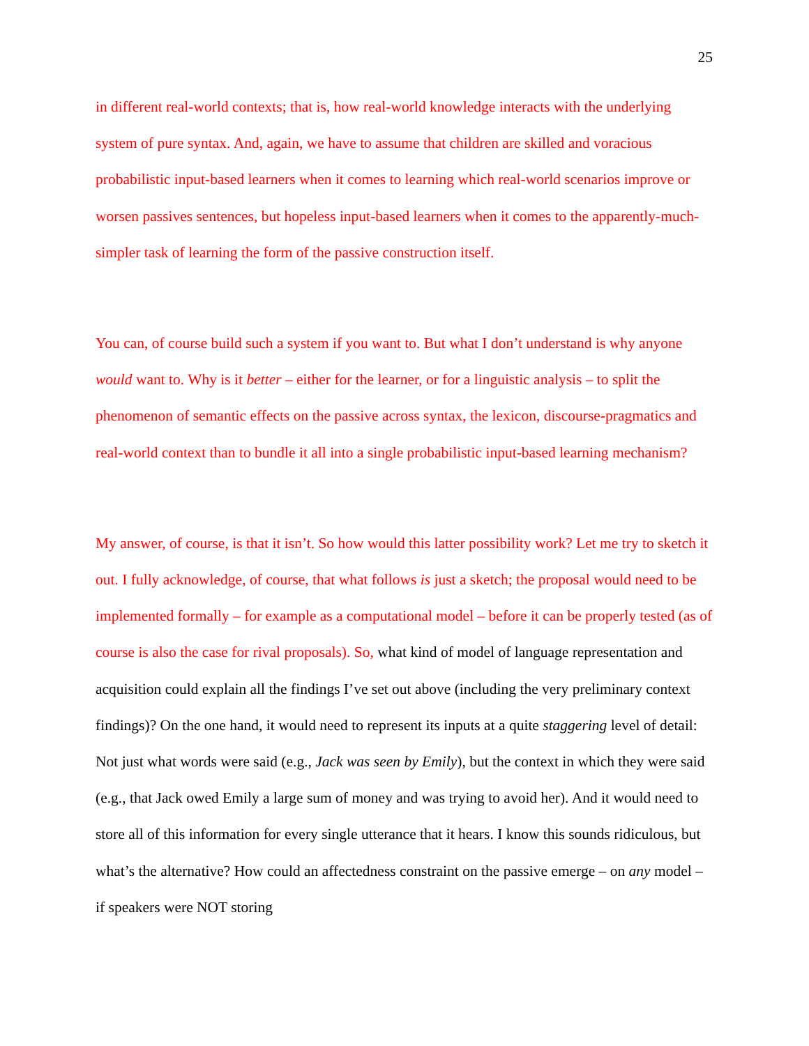25
in different real-world contexts; that is, how real-world knowledge interacts with the underlying system of pure syntax. And, again, we have to assume that children are skilled and voracious probabilistic input-based learners when it comes to learning which real-world scenarios improve or worsen passives sentences, but hopeless input-based learners when it comes to the apparently-much-simpler task of learning the form of the passive construction itself.
You can, of course build such a system if you want to. But what I don’t understand is why anyone would want to. Why is it better – either for the learner, or for a linguistic analysis – to split the phenomenon of semantic effects on the passive across syntax, the lexicon, discourse-pragmatics and real-world context than to bundle it all into a single probabilistic input-based learning mechanism?
My answer, of course, is that it isn’t. So how would this latter possibility work? Let me try to sketch it out. I fully acknowledge, of course, that what follows is just a sketch; the proposal would need to be implemented formally – for example as a computational model – before it can be properly tested (as of course is also the case for rival proposals). So, what kind of model of language representation and acquisition could explain all the findings I’ve set out above (including the very preliminary context findings)? On the one hand, it would need to represent its inputs at a quite staggering level of detail: Not just what words were said (e.g., Jack was seen by Emily), but the context in which they were said (e.g., that Jack owed Emily a large sum of money and was trying to avoid her). And it would need to store all of this information for every single utterance that it hears. I know this sounds ridiculous, but what’s the alternative? How could an affectedness constraint on the passive emerge – on any model – if speakers were NOT storing